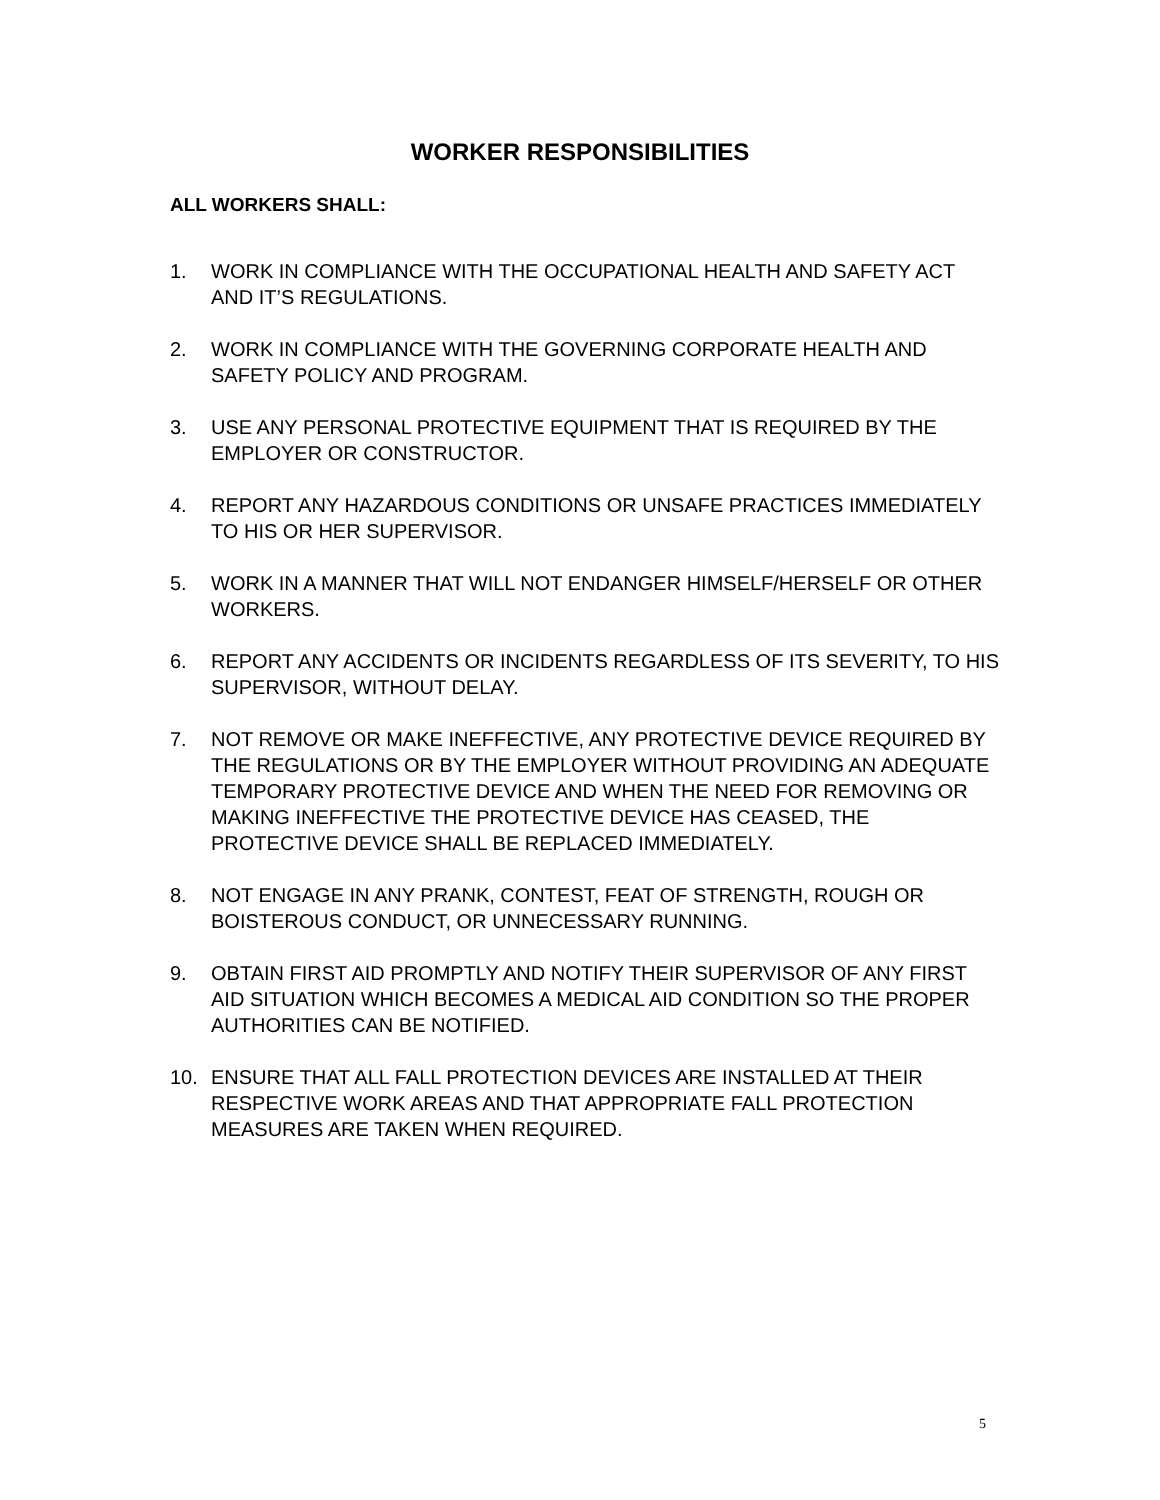WORKER RESPONSIBILITIES
ALL WORKERS SHALL:
1. WORK IN COMPLIANCE WITH THE OCCUPATIONAL HEALTH AND SAFETY ACT AND IT’S REGULATIONS.
2. WORK IN COMPLIANCE WITH THE GOVERNING CORPORATE HEALTH AND SAFETY POLICY AND PROGRAM.
3. USE ANY PERSONAL PROTECTIVE EQUIPMENT THAT IS REQUIRED BY THE EMPLOYER OR CONSTRUCTOR.
4. REPORT ANY HAZARDOUS CONDITIONS OR UNSAFE PRACTICES IMMEDIATELY TO HIS OR HER SUPERVISOR.
5. WORK IN A MANNER THAT WILL NOT ENDANGER HIMSELF/HERSELF OR OTHER WORKERS.
6. REPORT ANY ACCIDENTS OR INCIDENTS REGARDLESS OF ITS SEVERITY, TO HIS SUPERVISOR, WITHOUT DELAY.
7. NOT REMOVE OR MAKE INEFFECTIVE, ANY PROTECTIVE DEVICE REQUIRED BY THE REGULATIONS OR BY THE EMPLOYER WITHOUT PROVIDING AN ADEQUATE TEMPORARY PROTECTIVE DEVICE AND WHEN THE NEED FOR REMOVING OR MAKING INEFFECTIVE THE PROTECTIVE DEVICE HAS CEASED, THE PROTECTIVE DEVICE SHALL BE REPLACED IMMEDIATELY.
8. NOT ENGAGE IN ANY PRANK, CONTEST, FEAT OF STRENGTH, ROUGH OR BOISTEROUS CONDUCT, OR UNNECESSARY RUNNING.
9. OBTAIN FIRST AID PROMPTLY AND NOTIFY THEIR SUPERVISOR OF ANY FIRST AID SITUATION WHICH BECOMES A MEDICAL AID CONDITION SO THE PROPER AUTHORITIES CAN BE NOTIFIED.
10. ENSURE THAT ALL FALL PROTECTION DEVICES ARE INSTALLED AT THEIR RESPECTIVE WORK AREAS AND THAT APPROPRIATE FALL PROTECTION MEASURES ARE TAKEN WHEN REQUIRED.
5